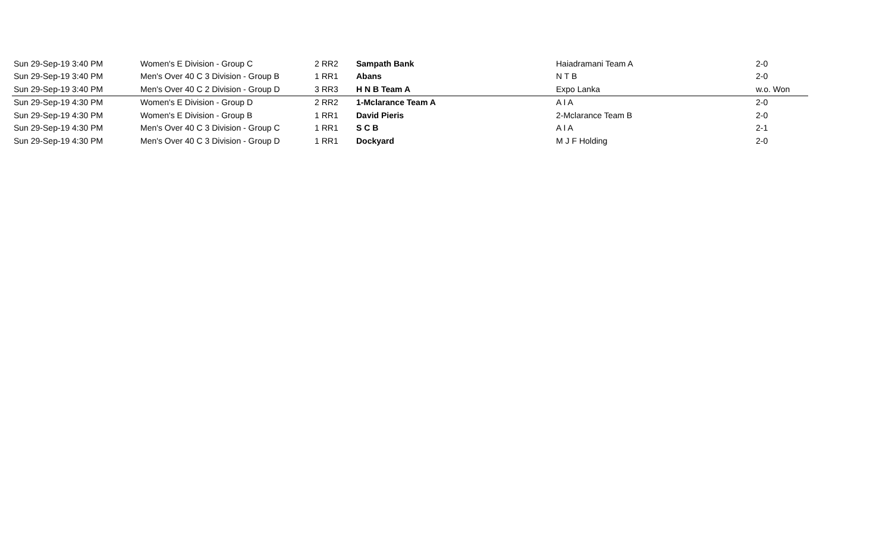| Sun 29-Sep-19 3:40 PM | Women's E Division - Group C | 2 RR2 | Sampath Bank | Haiadramani Team A | 2-0 |
| Sun 29-Sep-19 3:40 PM | Men's Over 40 C 3 Division - Group B | 1 RR1 | Abans | N T B | 2-0 |
| Sun 29-Sep-19 3:40 PM | Men's Over 40 C 2 Division - Group D | 3 RR3 | H N B Team A | Expo Lanka | w.o. Won |
| Sun 29-Sep-19 4:30 PM | Women's E Division - Group D | 2 RR2 | 1-Mclarance Team A | A I A | 2-0 |
| Sun 29-Sep-19 4:30 PM | Women's E Division - Group B | 1 RR1 | David Pieris | 2-Mclarance Team B | 2-0 |
| Sun 29-Sep-19 4:30 PM | Men's Over 40 C 3 Division - Group C | 1 RR1 | S C B | A I A | 2-1 |
| Sun 29-Sep-19 4:30 PM | Men's Over 40 C 3 Division - Group D | 1 RR1 | Dockyard | M J F Holding | 2-0 |